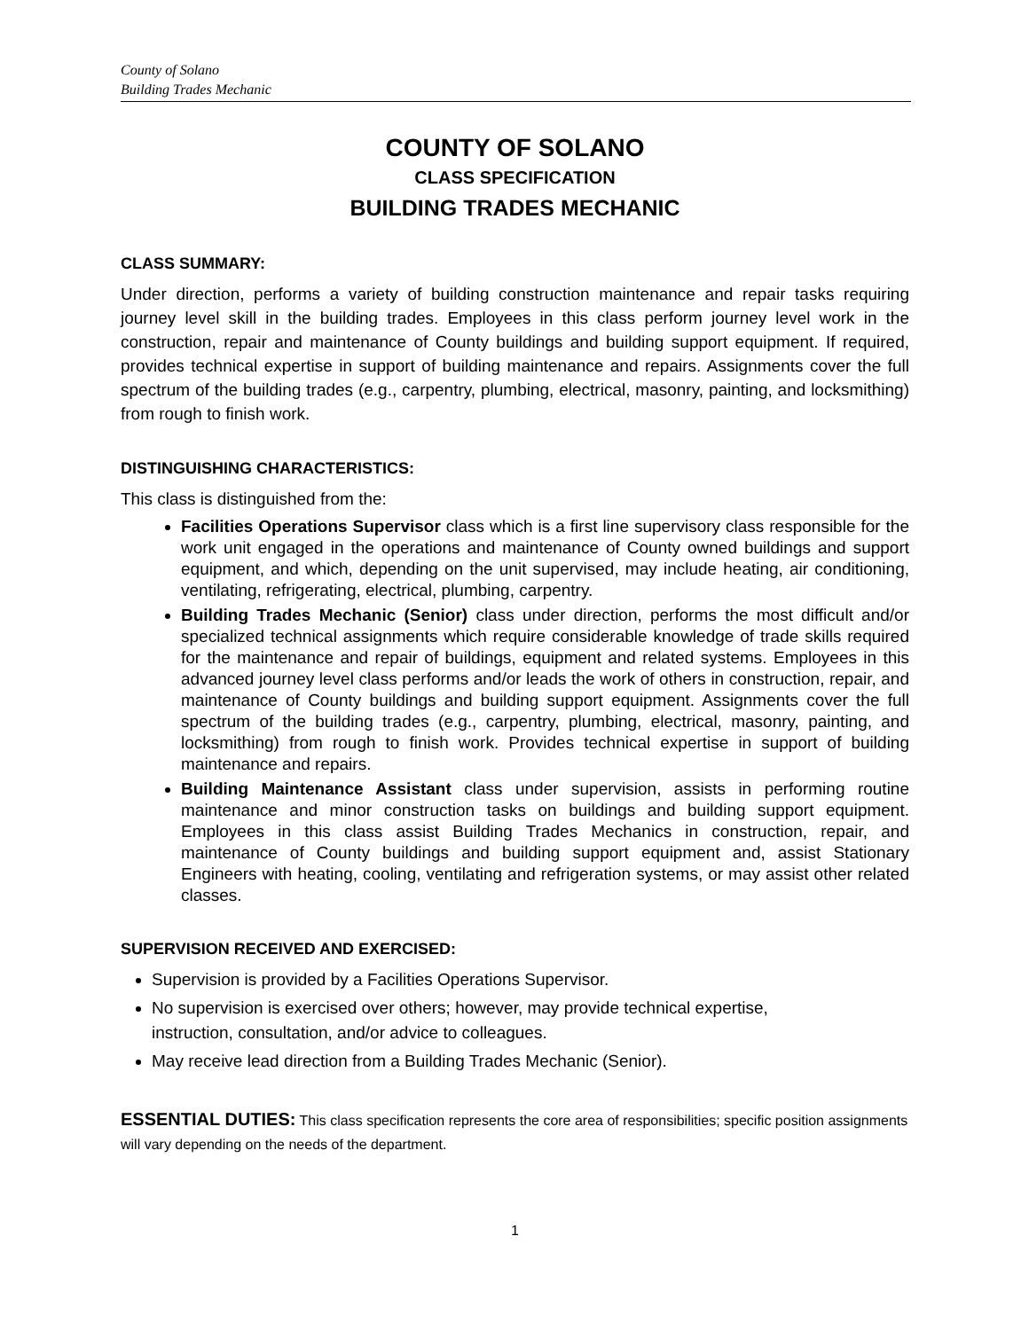County of Solano
Building Trades Mechanic
COUNTY OF SOLANO
CLASS SPECIFICATION
BUILDING TRADES MECHANIC
CLASS SUMMARY:
Under direction, performs a variety of building construction maintenance and repair tasks requiring journey level skill in the building trades. Employees in this class perform journey level work in the construction, repair and maintenance of County buildings and building support equipment. If required, provides technical expertise in support of building maintenance and repairs. Assignments cover the full spectrum of the building trades (e.g., carpentry, plumbing, electrical, masonry, painting, and locksmithing) from rough to finish work.
DISTINGUISHING CHARACTERISTICS:
This class is distinguished from the:
Facilities Operations Supervisor class which is a first line supervisory class responsible for the work unit engaged in the operations and maintenance of County owned buildings and support equipment, and which, depending on the unit supervised, may include heating, air conditioning, ventilating, refrigerating, electrical, plumbing, carpentry.
Building Trades Mechanic (Senior) class under direction, performs the most difficult and/or specialized technical assignments which require considerable knowledge of trade skills required for the maintenance and repair of buildings, equipment and related systems. Employees in this advanced journey level class performs and/or leads the work of others in construction, repair, and maintenance of County buildings and building support equipment. Assignments cover the full spectrum of the building trades (e.g., carpentry, plumbing, electrical, masonry, painting, and locksmithing) from rough to finish work. Provides technical expertise in support of building maintenance and repairs.
Building Maintenance Assistant class under supervision, assists in performing routine maintenance and minor construction tasks on buildings and building support equipment. Employees in this class assist Building Trades Mechanics in construction, repair, and maintenance of County buildings and building support equipment and, assist Stationary Engineers with heating, cooling, ventilating and refrigeration systems, or may assist other related classes.
SUPERVISION RECEIVED AND EXERCISED:
Supervision is provided by a Facilities Operations Supervisor.
No supervision is exercised over others; however, may provide technical expertise,
instruction, consultation, and/or advice to colleagues.
May receive lead direction from a Building Trades Mechanic (Senior).
ESSENTIAL DUTIES: This class specification represents the core area of responsibilities; specific position assignments will vary depending on the needs of the department.
1